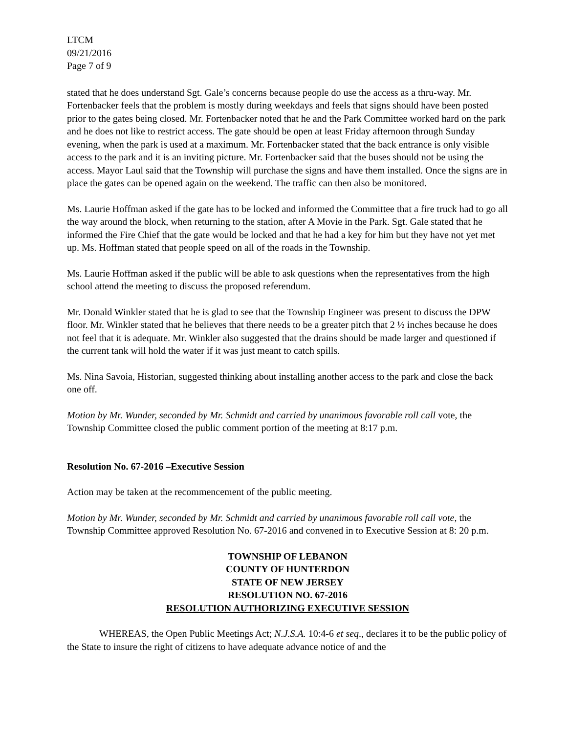LTCM
09/21/2016
Page 7 of 9
stated that he does understand Sgt. Gale’s concerns because people do use the access as a thru-way. Mr. Fortenbacker feels that the problem is mostly during weekdays and feels that signs should have been posted prior to the gates being closed. Mr. Fortenbacker noted that he and the Park Committee worked hard on the park and he does not like to restrict access. The gate should be open at least Friday afternoon through Sunday evening, when the park is used at a maximum. Mr. Fortenbacker stated that the back entrance is only visible access to the park and it is an inviting picture. Mr. Fortenbacker said that the buses should not be using the access. Mayor Laul said that the Township will purchase the signs and have them installed. Once the signs are in place the gates can be opened again on the weekend. The traffic can then also be monitored.
Ms. Laurie Hoffman asked if the gate has to be locked and informed the Committee that a fire truck had to go all the way around the block, when returning to the station, after A Movie in the Park. Sgt. Gale stated that he informed the Fire Chief that the gate would be locked and that he had a key for him but they have not yet met up. Ms. Hoffman stated that people speed on all of the roads in the Township.
Ms. Laurie Hoffman asked if the public will be able to ask questions when the representatives from the high school attend the meeting to discuss the proposed referendum.
Mr. Donald Winkler stated that he is glad to see that the Township Engineer was present to discuss the DPW floor. Mr. Winkler stated that he believes that there needs to be a greater pitch that 2 ½ inches because he does not feel that it is adequate. Mr. Winkler also suggested that the drains should be made larger and questioned if the current tank will hold the water if it was just meant to catch spills.
Ms. Nina Savoia, Historian, suggested thinking about installing another access to the park and close the back one off.
Motion by Mr. Wunder, seconded by Mr. Schmidt and carried by unanimous favorable roll call vote, the Township Committee closed the public comment portion of the meeting at 8:17 p.m.
Resolution No. 67-2016 –Executive Session
Action may be taken at the recommencement of the public meeting.
Motion by Mr. Wunder, seconded by Mr. Schmidt and carried by unanimous favorable roll call vote, the Township Committee approved Resolution No. 67-2016 and convened in to Executive Session at 8: 20 p.m.
TOWNSHIP OF LEBANON
COUNTY OF HUNTERDON
STATE OF NEW JERSEY
RESOLUTION NO. 67-2016
RESOLUTION AUTHORIZING EXECUTIVE SESSION
WHEREAS, the Open Public Meetings Act; N.J.S.A. 10:4-6 et seq., declares it to be the public policy of the State to insure the right of citizens to have adequate advance notice of and the